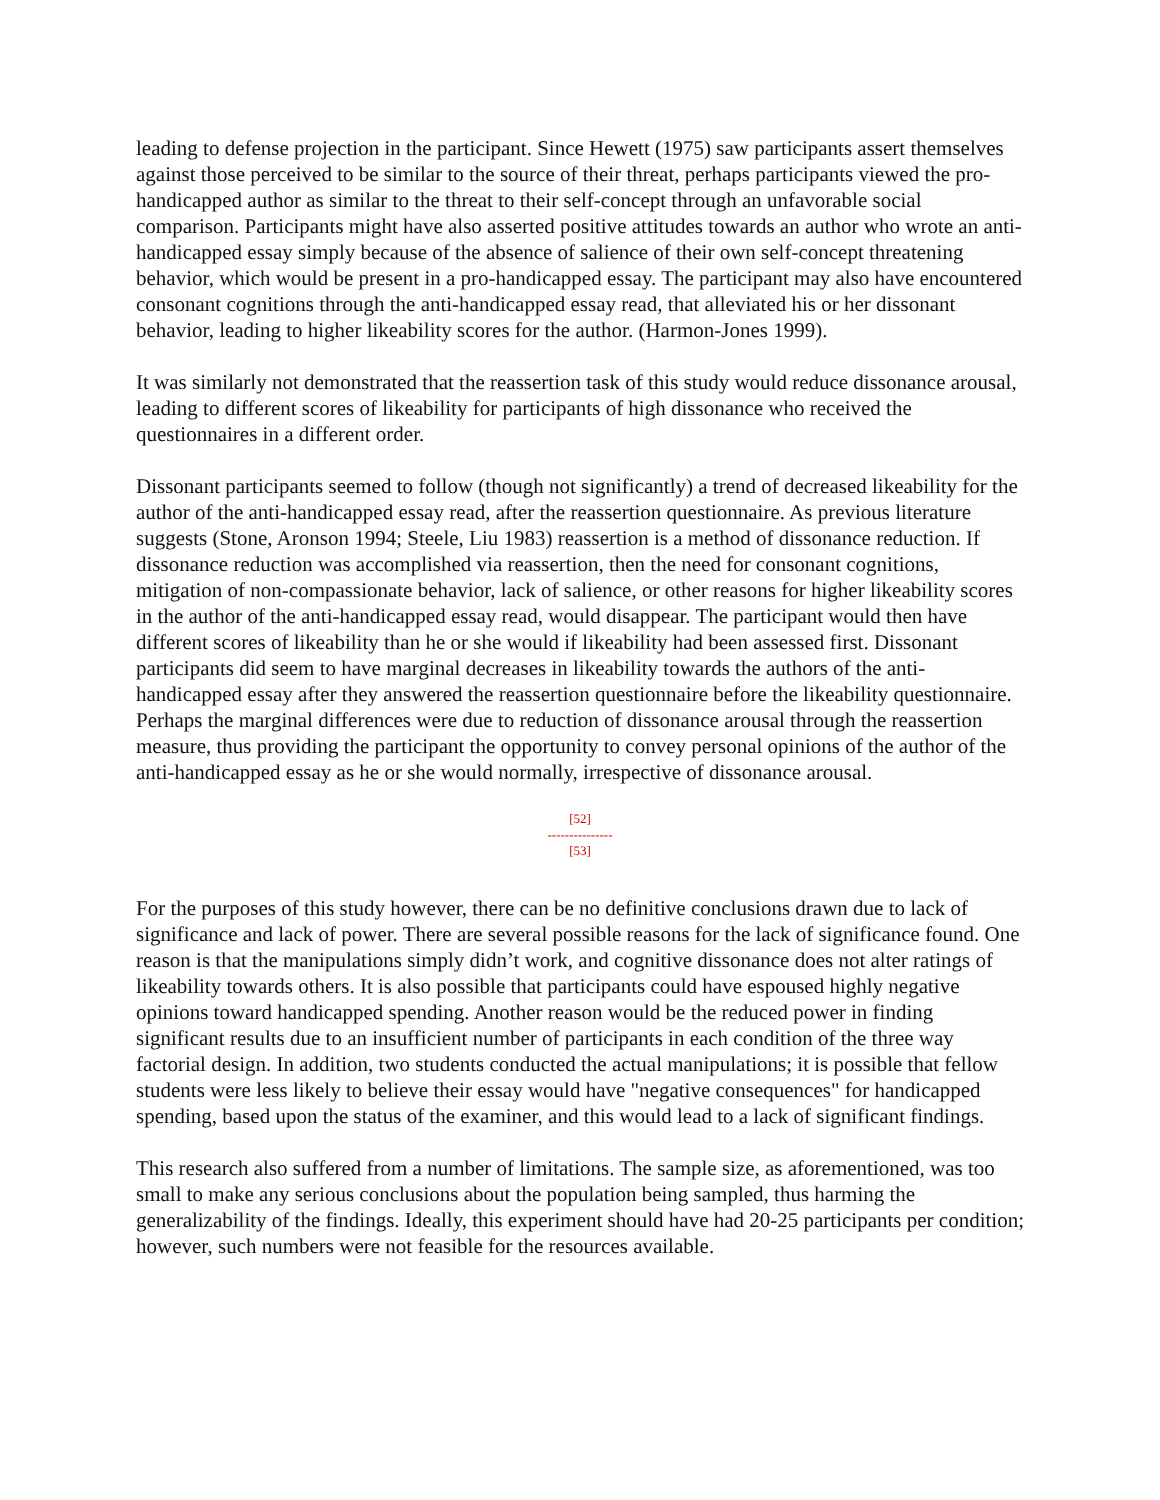leading to defense projection in the participant. Since Hewett (1975) saw participants assert themselves against those perceived to be similar to the source of their threat, perhaps participants viewed the pro-handicapped author as similar to the threat to their self-concept through an unfavorable social comparison. Participants might have also asserted positive attitudes towards an author who wrote an anti-handicapped essay simply because of the absence of salience of their own self-concept threatening behavior, which would be present in a pro-handicapped essay. The participant may also have encountered consonant cognitions through the anti-handicapped essay read, that alleviated his or her dissonant behavior, leading to higher likeability scores for the author. (Harmon-Jones 1999).
It was similarly not demonstrated that the reassertion task of this study would reduce dissonance arousal, leading to different scores of likeability for participants of high dissonance who received the questionnaires in a different order.
Dissonant participants seemed to follow (though not significantly) a trend of decreased likeability for the author of the anti-handicapped essay read, after the reassertion questionnaire. As previous literature suggests (Stone, Aronson 1994; Steele, Liu 1983) reassertion is a method of dissonance reduction. If dissonance reduction was accomplished via reassertion, then the need for consonant cognitions, mitigation of non-compassionate behavior, lack of salience, or other reasons for higher likeability scores in the author of the anti-handicapped essay read, would disappear. The participant would then have different scores of likeability than he or she would if likeability had been assessed first. Dissonant participants did seem to have marginal decreases in likeability towards the authors of the anti-handicapped essay after they answered the reassertion questionnaire before the likeability questionnaire. Perhaps the marginal differences were due to reduction of dissonance arousal through the reassertion measure, thus providing the participant the opportunity to convey personal opinions of the author of the anti-handicapped essay as he or she would normally, irrespective of dissonance arousal.
[52]
---------------
[53]
For the purposes of this study however, there can be no definitive conclusions drawn due to lack of significance and lack of power. There are several possible reasons for the lack of significance found. One reason is that the manipulations simply didn’t work, and cognitive dissonance does not alter ratings of likeability towards others. It is also possible that participants could have espoused highly negative opinions toward handicapped spending. Another reason would be the reduced power in finding significant results due to an insufficient number of participants in each condition of the three way factorial design. In addition, two students conducted the actual manipulations; it is possible that fellow students were less likely to believe their essay would have "negative consequences" for handicapped spending, based upon the status of the examiner, and this would lead to a lack of significant findings.
This research also suffered from a number of limitations. The sample size, as aforementioned, was too small to make any serious conclusions about the population being sampled, thus harming the generalizability of the findings. Ideally, this experiment should have had 20-25 participants per condition; however, such numbers were not feasible for the resources available.